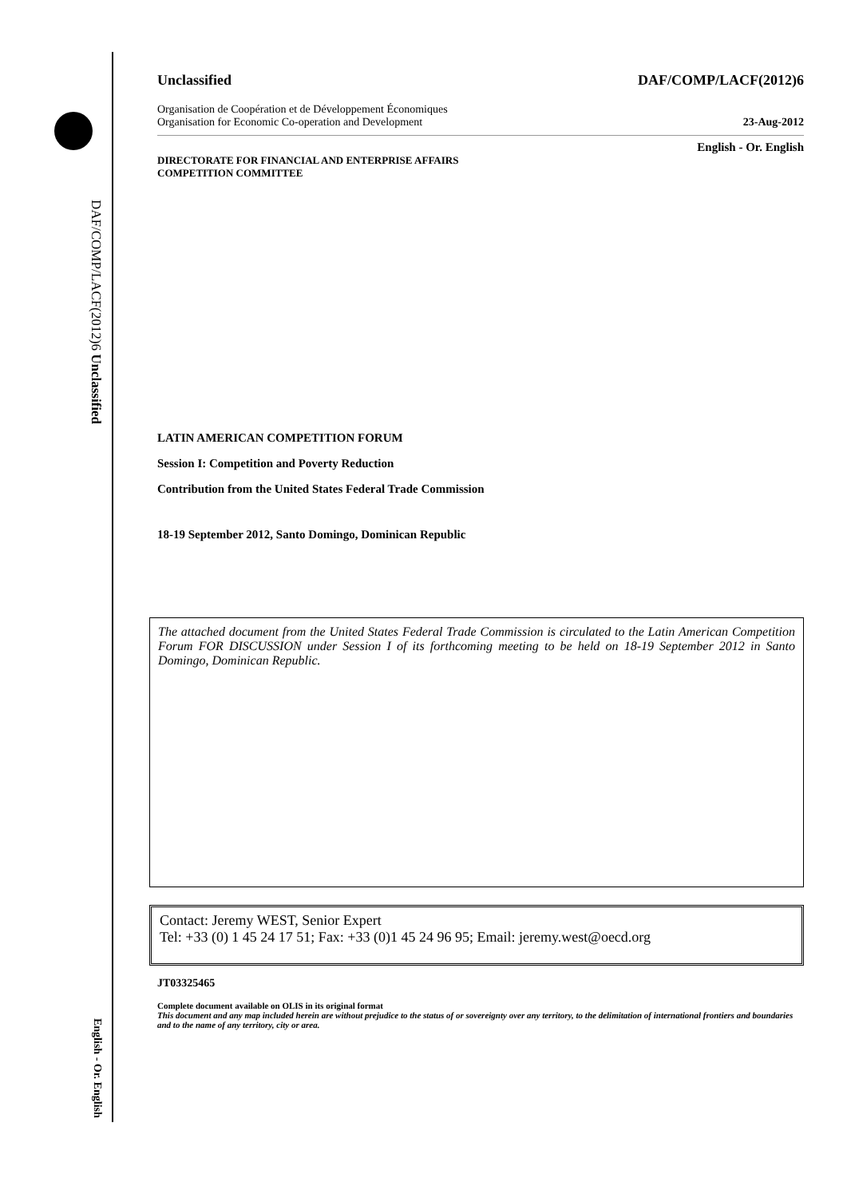DAF/COMP/LACF(2012)6 Unclassified
English - Or. English
Unclassified DAF/COMP/LACF(2012)6
Organisation de Coopération et de Développement Économiques
Organisation for Economic Co-operation and Development 23-Aug-2012
English - Or. English
DIRECTORATE FOR FINANCIAL AND ENTERPRISE AFFAIRS
COMPETITION COMMITTEE
LATIN AMERICAN COMPETITION FORUM
Session I: Competition and Poverty Reduction
Contribution from the United States Federal Trade Commission
18-19 September 2012, Santo Domingo, Dominican Republic
The attached document from the United States Federal Trade Commission is circulated to the Latin American Competition Forum FOR DISCUSSION under Session I of its forthcoming meeting to be held on 18-19 September 2012 in Santo Domingo, Dominican Republic.
Contact: Jeremy WEST, Senior Expert
Tel: +33 (0) 1 45 24 17 51; Fax: +33 (0)1 45 24 96 95; Email: jeremy.west@oecd.org
JT03325465
Complete document available on OLIS in its original format
This document and any map included herein are without prejudice to the status of or sovereignty over any territory, to the delimitation of international frontiers and boundaries and to the name of any territory, city or area.